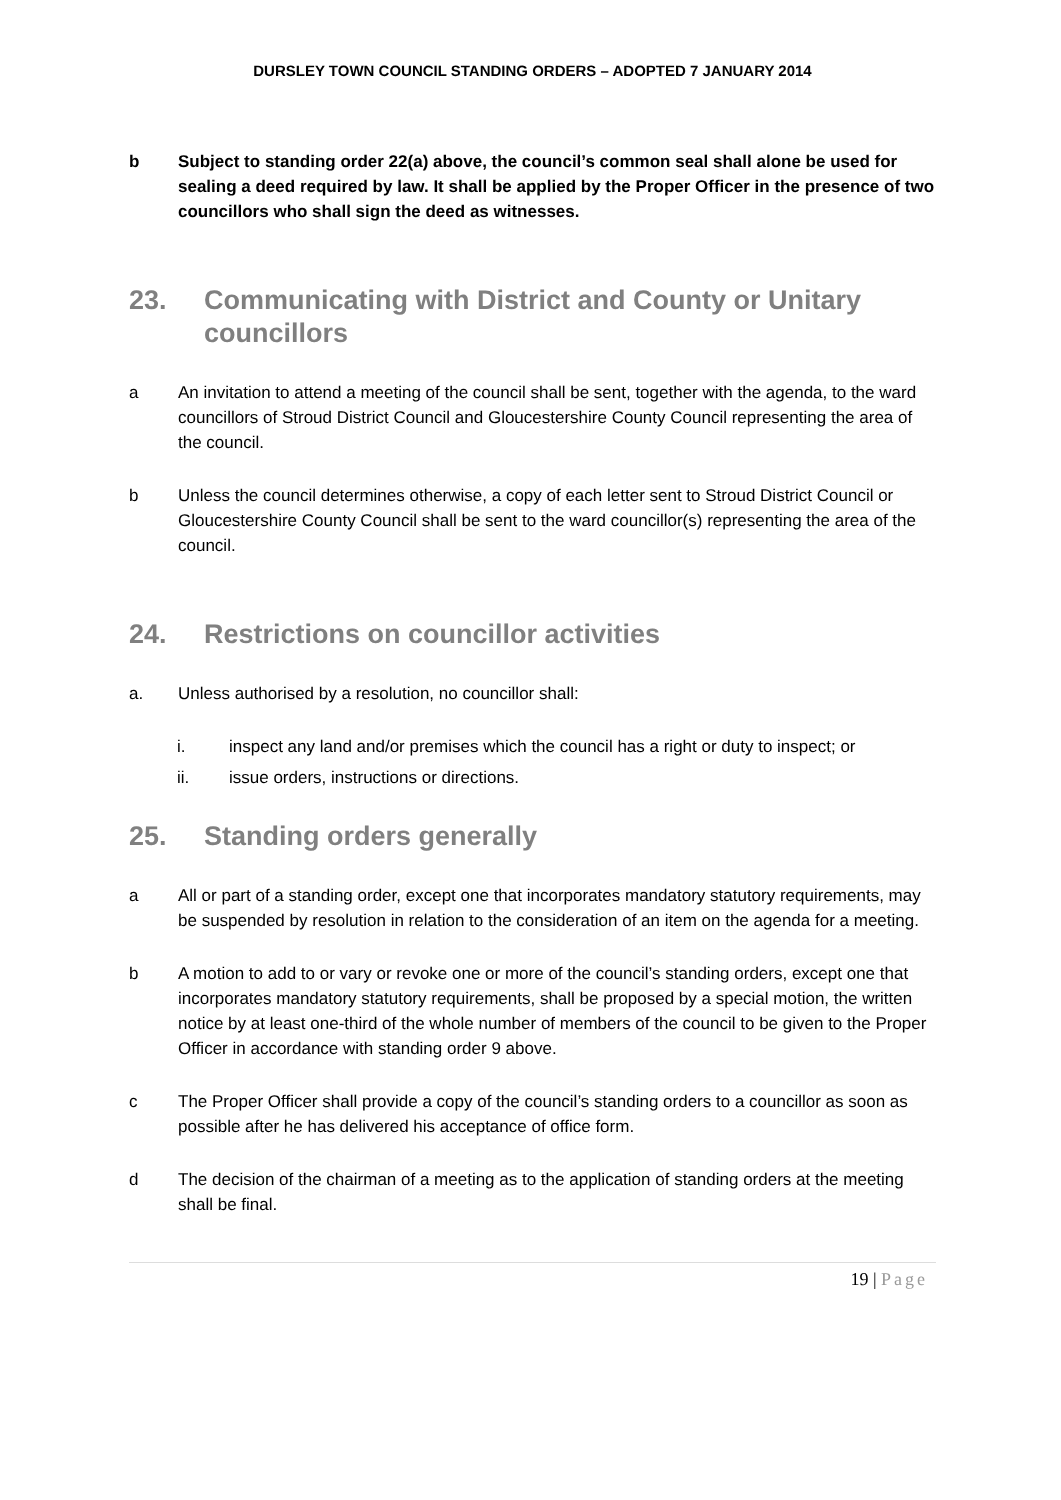DURSLEY TOWN COUNCIL STANDING ORDERS – ADOPTED 7 JANUARY 2014
b Subject to standing order 22(a) above, the council’s common seal shall alone be used for sealing a deed required by law. It shall be applied by the Proper Officer in the presence of two councillors who shall sign the deed as witnesses.
23. Communicating with District and County or Unitary councillors
a An invitation to attend a meeting of the council shall be sent, together with the agenda, to the ward councillors of Stroud District Council and Gloucestershire County Council representing the area of the council.
b Unless the council determines otherwise, a copy of each letter sent to Stroud District Council or Gloucestershire County Council shall be sent to the ward councillor(s) representing the area of the council.
24. Restrictions on councillor activities
a. Unless authorised by a resolution, no councillor shall:
i. inspect any land and/or premises which the council has a right or duty to inspect; or
ii. issue orders, instructions or directions.
25. Standing orders generally
a All or part of a standing order, except one that incorporates mandatory statutory requirements, may be suspended by resolution in relation to the consideration of an item on the agenda for a meeting.
b A motion to add to or vary or revoke one or more of the council’s standing orders, except one that incorporates mandatory statutory requirements, shall be proposed by a special motion, the written notice by at least one-third of the whole number of members of the council to be given to the Proper Officer in accordance with standing order 9 above.
c The Proper Officer shall provide a copy of the council’s standing orders to a councillor as soon as possible after he has delivered his acceptance of office form.
d The decision of the chairman of a meeting as to the application of standing orders at the meeting shall be final.
19 | Page